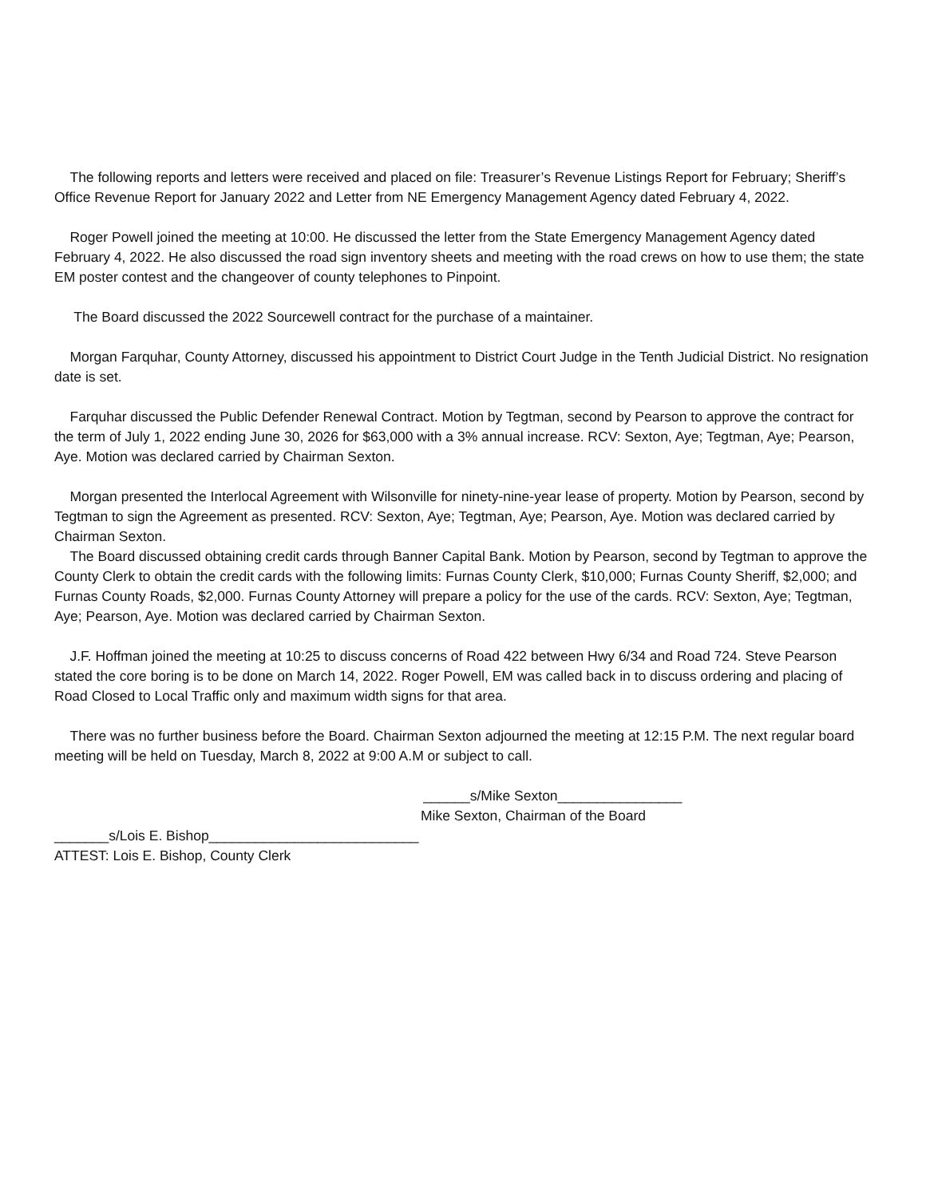The following reports and letters were received and placed on file: Treasurer’s Revenue Listings Report for February; Sheriff’s Office Revenue Report for January 2022 and Letter from NE Emergency Management Agency dated February 4, 2022.
Roger Powell joined the meeting at 10:00. He discussed the letter from the State Emergency Management Agency dated February 4, 2022. He also discussed the road sign inventory sheets and meeting with the road crews on how to use them; the state EM poster contest and the changeover of county telephones to Pinpoint.
The Board discussed the 2022 Sourcewell contract for the purchase of a maintainer.
Morgan Farquhar, County Attorney, discussed his appointment to District Court Judge in the Tenth Judicial District. No resignation date is set.
Farquhar discussed the Public Defender Renewal Contract. Motion by Tegtman, second by Pearson to approve the contract for the term of July 1, 2022 ending June 30, 2026 for $63,000 with a 3% annual increase. RCV: Sexton, Aye; Tegtman, Aye; Pearson, Aye. Motion was declared carried by Chairman Sexton.
Morgan presented the Interlocal Agreement with Wilsonville for ninety-nine-year lease of property. Motion by Pearson, second by Tegtman to sign the Agreement as presented. RCV: Sexton, Aye; Tegtman, Aye; Pearson, Aye. Motion was declared carried by Chairman Sexton.
The Board discussed obtaining credit cards through Banner Capital Bank. Motion by Pearson, second by Tegtman to approve the County Clerk to obtain the credit cards with the following limits: Furnas County Clerk, $10,000; Furnas County Sheriff, $2,000; and Furnas County Roads, $2,000. Furnas County Attorney will prepare a policy for the use of the cards. RCV: Sexton, Aye; Tegtman, Aye; Pearson, Aye. Motion was declared carried by Chairman Sexton.
J.F. Hoffman joined the meeting at 10:25 to discuss concerns of Road 422 between Hwy 6/34 and Road 724. Steve Pearson stated the core boring is to be done on March 14, 2022. Roger Powell, EM was called back in to discuss ordering and placing of Road Closed to Local Traffic only and maximum width signs for that area.
There was no further business before the Board. Chairman Sexton adjourned the meeting at 12:15 P.M. The next regular board meeting will be held on Tuesday, March 8, 2022 at 9:00 A.M or subject to call.
______s/Mike Sexton________________
Mike Sexton, Chairman of the Board
_______s/Lois E. Bishop___________________________
ATTEST: Lois E. Bishop, County Clerk